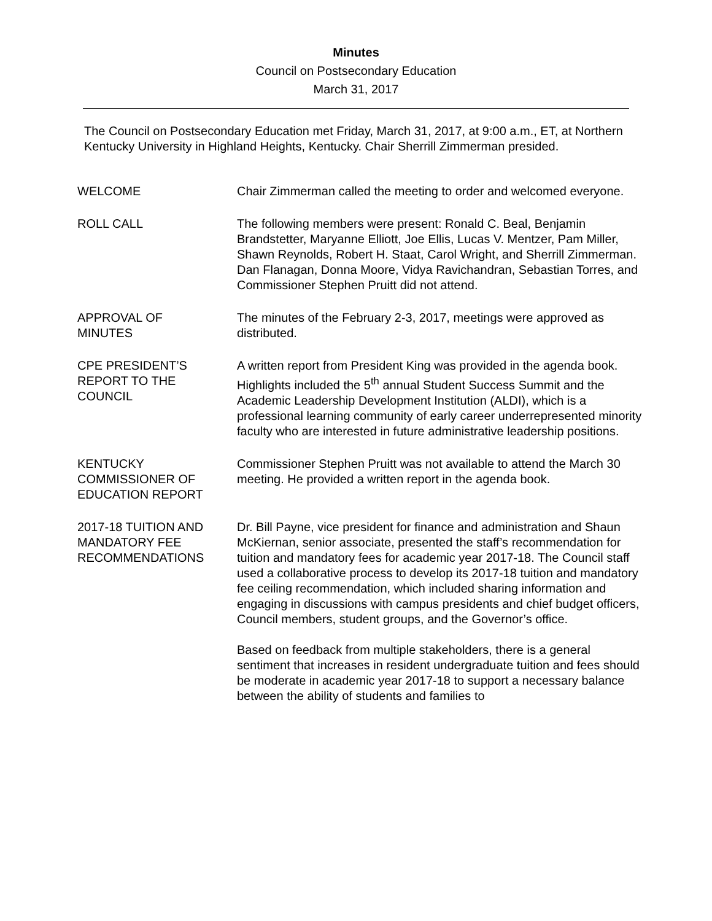Minutes
Council on Postsecondary Education
March 31, 2017
The Council on Postsecondary Education met Friday, March 31, 2017, at 9:00 a.m., ET, at Northern Kentucky University in Highland Heights, Kentucky. Chair Sherrill Zimmerman presided.
WELCOME Chair Zimmerman called the meeting to order and welcomed everyone.
ROLL CALL The following members were present: Ronald C. Beal, Benjamin Brandstetter, Maryanne Elliott, Joe Ellis, Lucas V. Mentzer, Pam Miller, Shawn Reynolds, Robert H. Staat, Carol Wright, and Sherrill Zimmerman. Dan Flanagan, Donna Moore, Vidya Ravichandran, Sebastian Torres, and Commissioner Stephen Pruitt did not attend.
APPROVAL OF
MINUTES
The minutes of the February 2-3, 2017, meetings were approved as distributed.
CPE PRESIDENT’S
REPORT TO THE
COUNCIL
A written report from President King was provided in the agenda book. Highlights included the 5<sup>th</sup> annual Student Success Summit and the Academic Leadership Development Institution (ALDI), which is a professional learning community of early career underrepresented minority faculty who are interested in future administrative leadership positions.
KENTUCKY
COMMISSIONER OF
EDUCATION REPORT
Commissioner Stephen Pruitt was not available to attend the March 30 meeting. He provided a written report in the agenda book.
2017-18 TUITION AND
MANDATORY FEE
RECOMMENDATIONS
Dr. Bill Payne, vice president for finance and administration and Shaun McKiernan, senior associate, presented the staff’s recommendation for tuition and mandatory fees for academic year 2017-18. The Council staff used a collaborative process to develop its 2017-18 tuition and mandatory fee ceiling recommendation, which included sharing information and engaging in discussions with campus presidents and chief budget officers, Council members, student groups, and the Governor’s office.
Based on feedback from multiple stakeholders, there is a general sentiment that increases in resident undergraduate tuition and fees should be moderate in academic year 2017-18 to support a necessary balance between the ability of students and families to